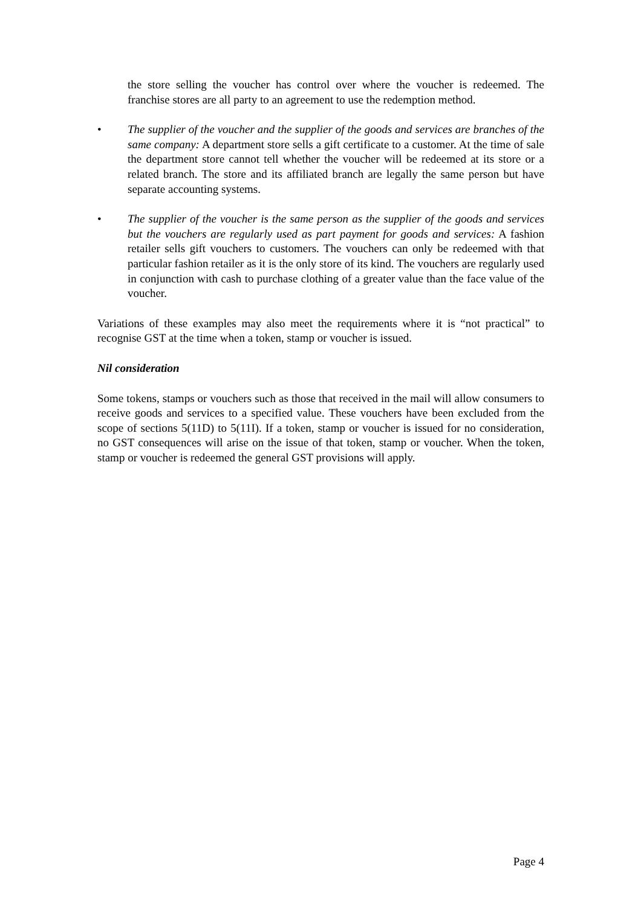the store selling the voucher has control over where the voucher is redeemed. The franchise stores are all party to an agreement to use the redemption method.
• The supplier of the voucher and the supplier of the goods and services are branches of the same company: A department store sells a gift certificate to a customer. At the time of sale the department store cannot tell whether the voucher will be redeemed at its store or a related branch. The store and its affiliated branch are legally the same person but have separate accounting systems.
• The supplier of the voucher is the same person as the supplier of the goods and services but the vouchers are regularly used as part payment for goods and services: A fashion retailer sells gift vouchers to customers. The vouchers can only be redeemed with that particular fashion retailer as it is the only store of its kind. The vouchers are regularly used in conjunction with cash to purchase clothing of a greater value than the face value of the voucher.
Variations of these examples may also meet the requirements where it is “not practical” to recognise GST at the time when a token, stamp or voucher is issued.
Nil consideration
Some tokens, stamps or vouchers such as those that received in the mail will allow consumers to receive goods and services to a specified value. These vouchers have been excluded from the scope of sections 5(11D) to 5(11I). If a token, stamp or voucher is issued for no consideration, no GST consequences will arise on the issue of that token, stamp or voucher. When the token, stamp or voucher is redeemed the general GST provisions will apply.
Page 4